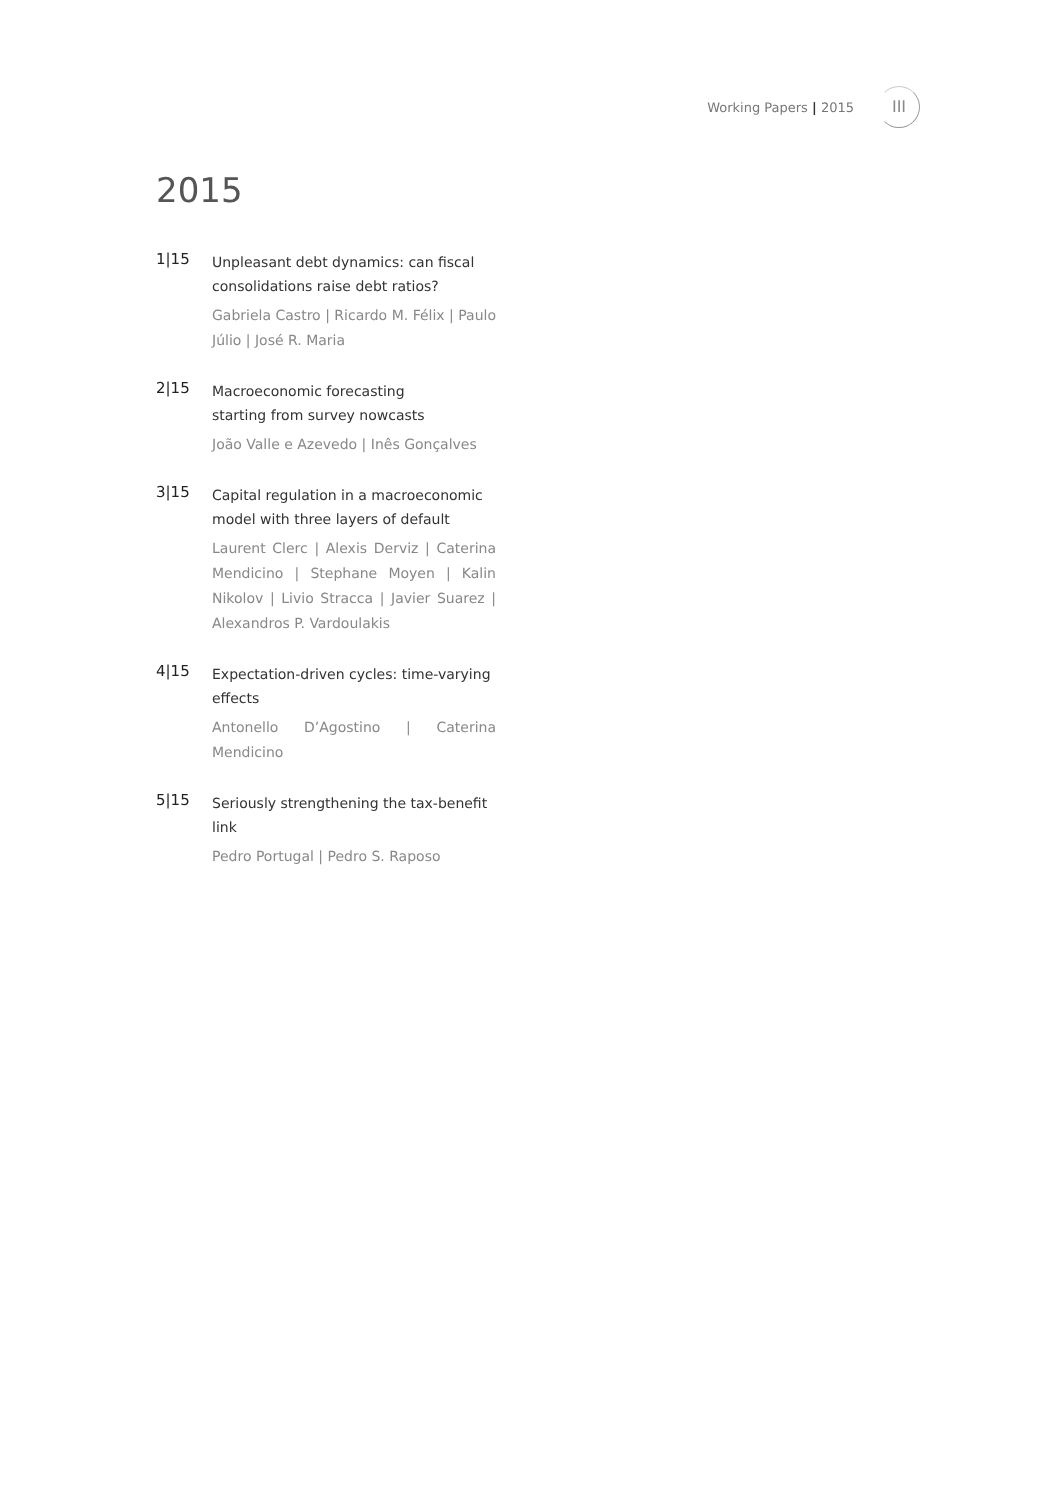Working Papers | 2015
III
2015
1|15
Unpleasant debt dynamics: can fiscal consolidations raise debt ratios?
Gabriela Castro | Ricardo M. Félix | Paulo Júlio | José R. Maria
2|15
Macroeconomic forecasting
starting from survey nowcasts
João Valle e Azevedo | Inês Gonçalves
3|15
Capital regulation in a macroeconomic model with three layers of default
Laurent Clerc | Alexis Derviz | Caterina Mendicino | Stephane Moyen | Kalin Nikolov | Livio Stracca | Javier Suarez | Alexandros P. Vardoulakis
4|15
Expectation-driven cycles: time-varying effects
Antonello D’Agostino | Caterina Mendicino
5|15
Seriously strengthening the tax-benefit link
Pedro Portugal | Pedro S. Raposo